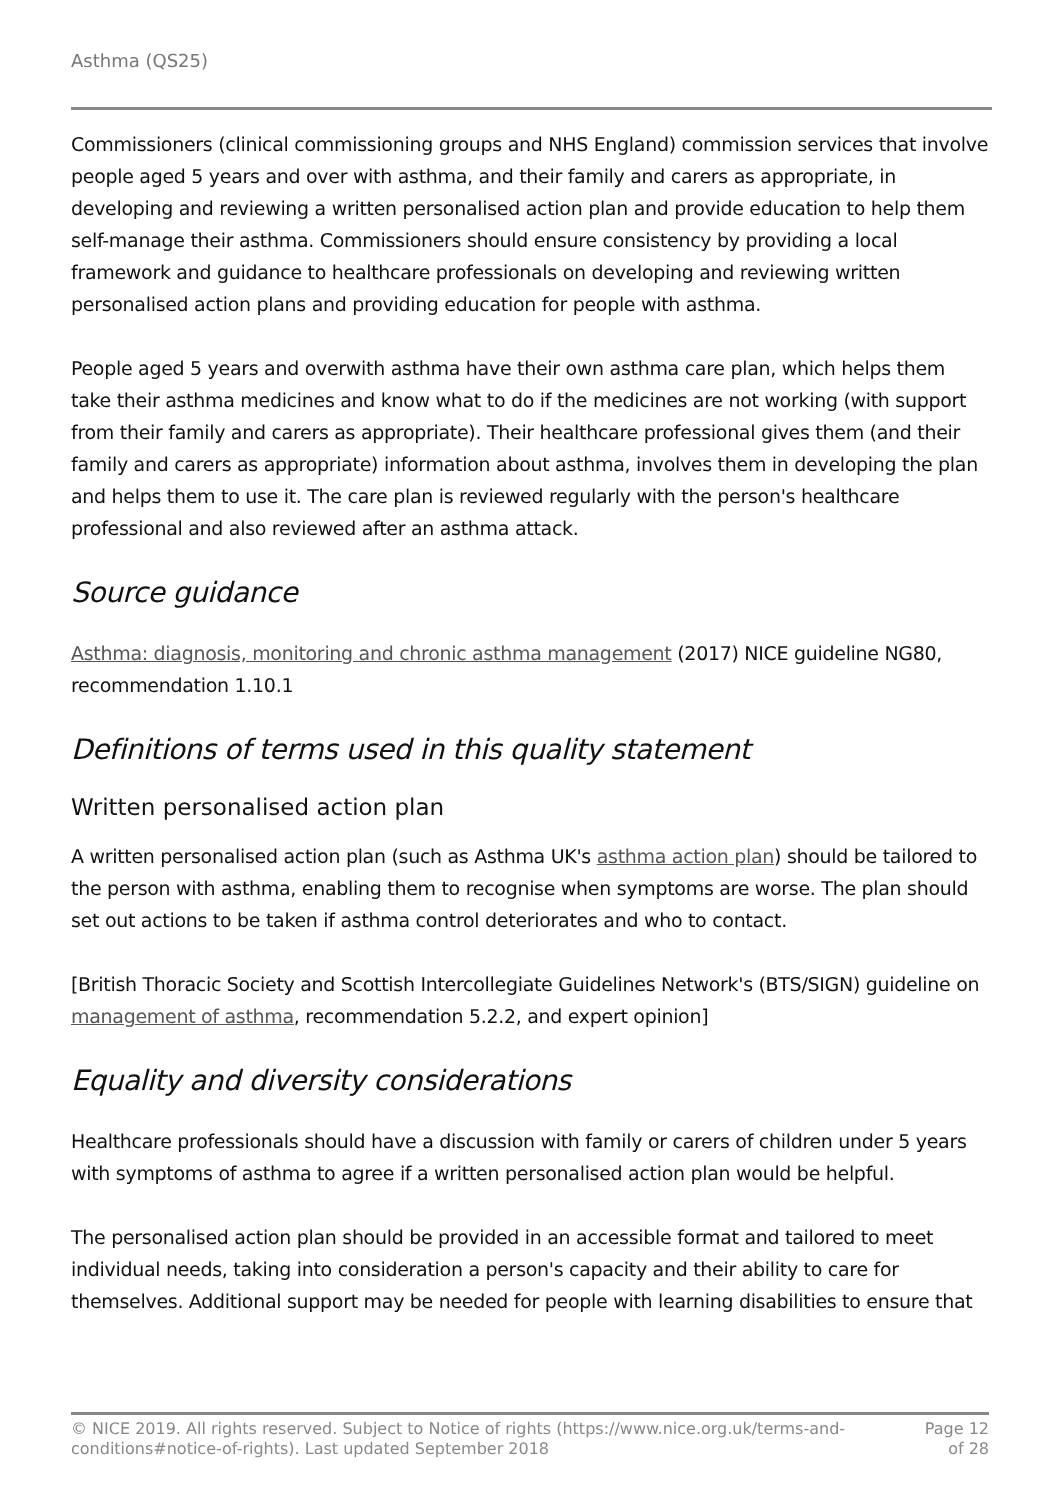Asthma (QS25)
Commissioners (clinical commissioning groups and NHS England) commission services that involve people aged 5 years and over with asthma, and their family and carers as appropriate, in developing and reviewing a written personalised action plan and provide education to help them self-manage their asthma. Commissioners should ensure consistency by providing a local framework and guidance to healthcare professionals on developing and reviewing written personalised action plans and providing education for people with asthma.
People aged 5 years and overwith asthma have their own asthma care plan, which helps them take their asthma medicines and know what to do if the medicines are not working (with support from their family and carers as appropriate). Their healthcare professional gives them (and their family and carers as appropriate) information about asthma, involves them in developing the plan and helps them to use it. The care plan is reviewed regularly with the person's healthcare professional and also reviewed after an asthma attack.
Source guidance
Asthma: diagnosis, monitoring and chronic asthma management (2017) NICE guideline NG80, recommendation 1.10.1
Definitions of terms used in this quality statement
Written personalised action plan
A written personalised action plan (such as Asthma UK's asthma action plan) should be tailored to the person with asthma, enabling them to recognise when symptoms are worse. The plan should set out actions to be taken if asthma control deteriorates and who to contact.
[British Thoracic Society and Scottish Intercollegiate Guidelines Network's (BTS/SIGN) guideline on management of asthma, recommendation 5.2.2, and expert opinion]
Equality and diversity considerations
Healthcare professionals should have a discussion with family or carers of children under 5 years with symptoms of asthma to agree if a written personalised action plan would be helpful.
The personalised action plan should be provided in an accessible format and tailored to meet individual needs, taking into consideration a person's capacity and their ability to care for themselves. Additional support may be needed for people with learning disabilities to ensure that
© NICE 2019. All rights reserved. Subject to Notice of rights (https://www.nice.org.uk/terms-and-
conditions#notice-of-rights). Last updated September 2018
Page 12
of 28